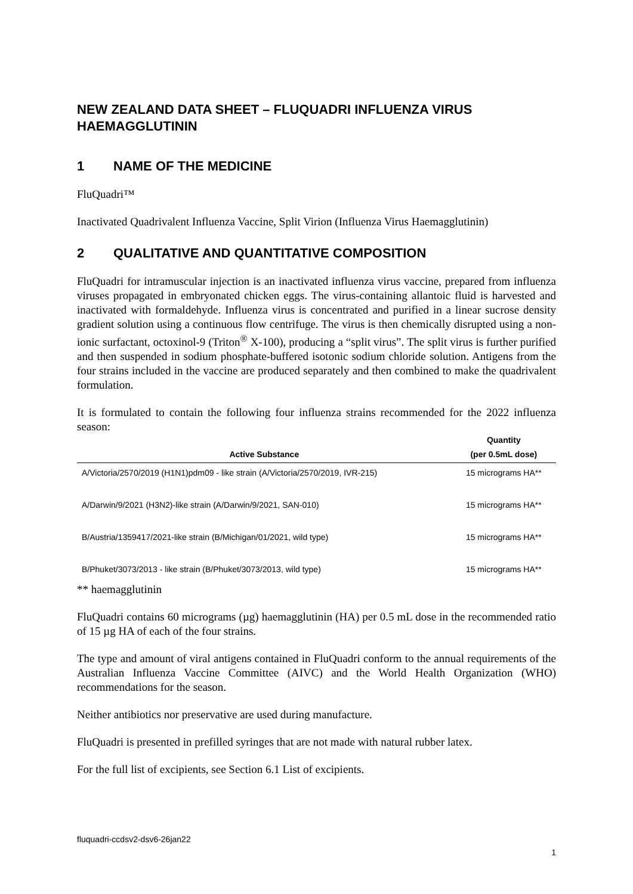NEW ZEALAND DATA SHEET – FLUQUADRI INFLUENZA VIRUS HAEMAGGLUTININ
1 NAME OF THE MEDICINE
FluQuadri™
Inactivated Quadrivalent Influenza Vaccine, Split Virion (Influenza Virus Haemagglutinin)
2 QUALITATIVE AND QUANTITATIVE COMPOSITION
FluQuadri for intramuscular injection is an inactivated influenza virus vaccine, prepared from influenza viruses propagated in embryonated chicken eggs. The virus-containing allantoic fluid is harvested and inactivated with formaldehyde. Influenza virus is concentrated and purified in a linear sucrose density gradient solution using a continuous flow centrifuge. The virus is then chemically disrupted using a non-ionic surfactant, octoxinol-9 (Triton<sup>®</sup> X-100), producing a “split virus”. The split virus is further purified and then suspended in sodium phosphate-buffered isotonic sodium chloride solution. Antigens from the four strains included in the vaccine are produced separately and then combined to make the quadrivalent formulation.
It is formulated to contain the following four influenza strains recommended for the 2022 influenza season:
| Active Substance | Quantity (per 0.5mL dose) |
| --- | --- |
| A/Victoria/2570/2019 (H1N1)pdm09 - like strain (A/Victoria/2570/2019, IVR-215) | 15 micrograms HA** |
| A/Darwin/9/2021 (H3N2)-like strain (A/Darwin/9/2021, SAN-010) | 15 micrograms HA** |
| B/Austria/1359417/2021-like strain (B/Michigan/01/2021, wild type) | 15 micrograms HA** |
| B/Phuket/3073/2013 - like strain (B/Phuket/3073/2013, wild type) | 15 micrograms HA** |
** haemagglutinin
FluQuadri contains 60 micrograms (µg) haemagglutinin (HA) per 0.5 mL dose in the recommended ratio of 15 µg HA of each of the four strains.
The type and amount of viral antigens contained in FluQuadri conform to the annual requirements of the Australian Influenza Vaccine Committee (AIVC) and the World Health Organization (WHO) recommendations for the season.
Neither antibiotics nor preservative are used during manufacture.
FluQuadri is presented in prefilled syringes that are not made with natural rubber latex.
For the full list of excipients, see Section 6.1 List of excipients.
fluquadri-ccdsv2-dsv6-26jan22
1